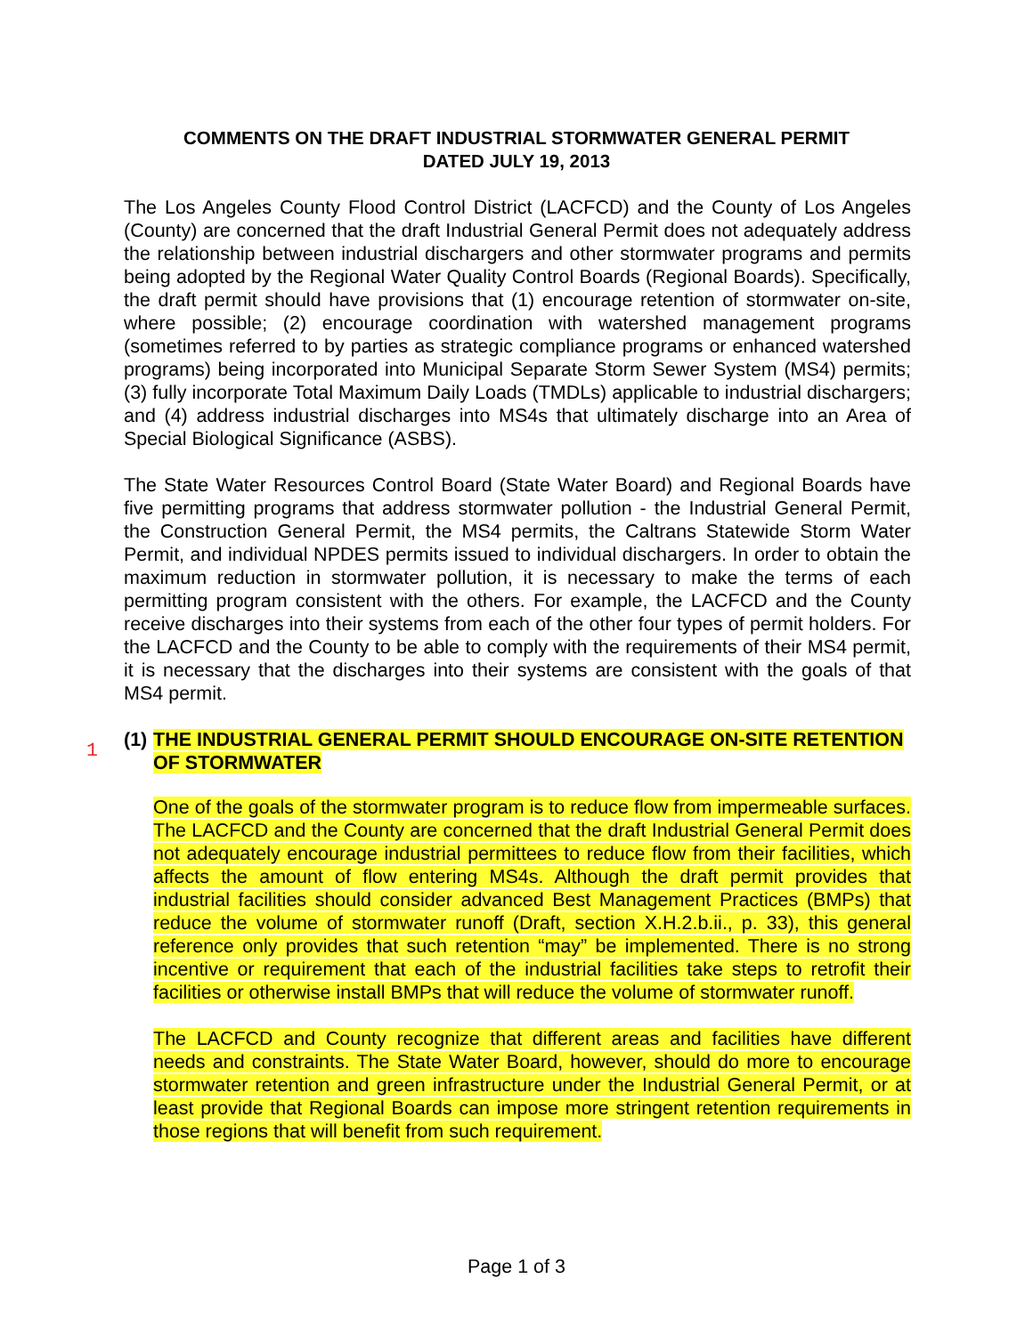COMMENTS ON THE DRAFT INDUSTRIAL STORMWATER GENERAL PERMIT
DATED JULY 19, 2013
The Los Angeles County Flood Control District (LACFCD) and the County of Los Angeles (County) are concerned that the draft Industrial General Permit does not adequately address the relationship between industrial dischargers and other stormwater programs and permits being adopted by the Regional Water Quality Control Boards (Regional Boards). Specifically, the draft permit should have provisions that (1) encourage retention of stormwater on-site, where possible; (2) encourage coordination with watershed management programs (sometimes referred to by parties as strategic compliance programs or enhanced watershed programs) being incorporated into Municipal Separate Storm Sewer System (MS4) permits; (3) fully incorporate Total Maximum Daily Loads (TMDLs) applicable to industrial dischargers; and (4) address industrial discharges into MS4s that ultimately discharge into an Area of Special Biological Significance (ASBS).
The State Water Resources Control Board (State Water Board) and Regional Boards have five permitting programs that address stormwater pollution - the Industrial General Permit, the Construction General Permit, the MS4 permits, the Caltrans Statewide Storm Water Permit, and individual NPDES permits issued to individual dischargers. In order to obtain the maximum reduction in stormwater pollution, it is necessary to make the terms of each permitting program consistent with the others. For example, the LACFCD and the County receive discharges into their systems from each of the other four types of permit holders. For the LACFCD and the County to be able to comply with the requirements of their MS4 permit, it is necessary that the discharges into their systems are consistent with the goals of that MS4 permit.
1 (1) THE INDUSTRIAL GENERAL PERMIT SHOULD ENCOURAGE ON-SITE RETENTION OF STORMWATER
One of the goals of the stormwater program is to reduce flow from impermeable surfaces. The LACFCD and the County are concerned that the draft Industrial General Permit does not adequately encourage industrial permittees to reduce flow from their facilities, which affects the amount of flow entering MS4s. Although the draft permit provides that industrial facilities should consider advanced Best Management Practices (BMPs) that reduce the volume of stormwater runoff (Draft, section X.H.2.b.ii., p. 33), this general reference only provides that such retention “may” be implemented. There is no strong incentive or requirement that each of the industrial facilities take steps to retrofit their facilities or otherwise install BMPs that will reduce the volume of stormwater runoff.
The LACFCD and County recognize that different areas and facilities have different needs and constraints. The State Water Board, however, should do more to encourage stormwater retention and green infrastructure under the Industrial General Permit, or at least provide that Regional Boards can impose more stringent retention requirements in those regions that will benefit from such requirement.
Page 1 of 3